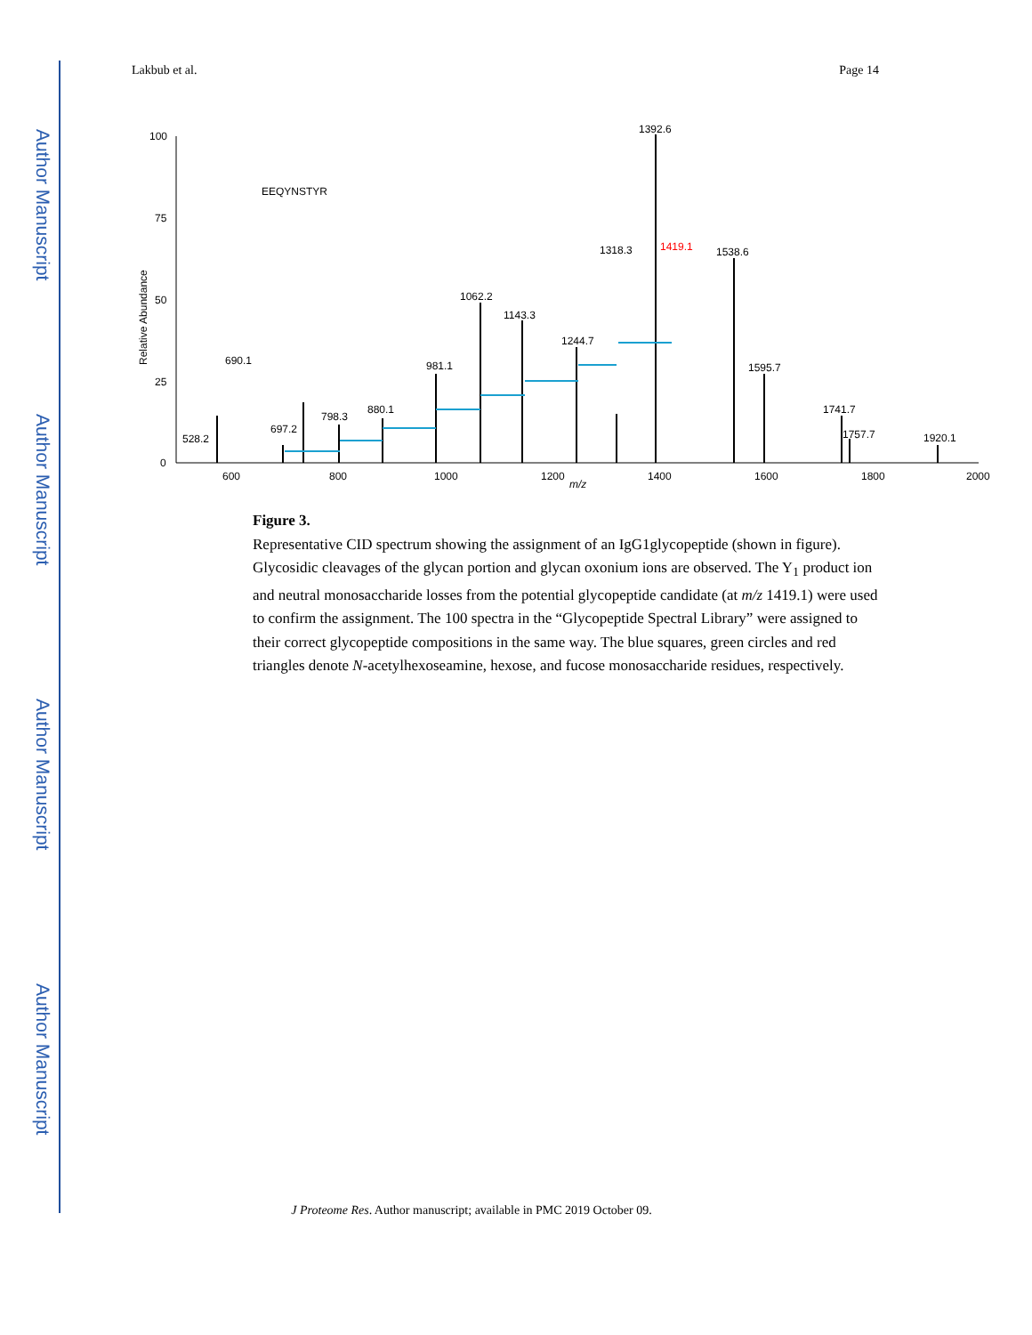Author Manuscript
Author Manuscript
Author Manuscript
Author Manuscript
Lakbub et al. Page 14
100
75
50
25
0
Relative Abundance
600
800
1000
1200
1400
1600
1800
2000
m/z
1392.6
1318.3
1419.1
1538.6
1062.2
1143.3
1244.7
981.1
690.1
880.1
798.3
697.2
528.2
1595.7
1741.7
1757.7
1920.1
EEQYNSTYR
Figure 3.
Representative CID spectrum showing the assignment of an IgG1glycopeptide (shown in figure). Glycosidic cleavages of the glycan portion and glycan oxonium ions are observed. The Y<sub>1</sub> product ion and neutral monosaccharide losses from the potential glycopeptide candidate (at m/z 1419.1) were used to confirm the assignment. The 100 spectra in the “Glycopeptide Spectral Library” were assigned to their correct glycopeptide compositions in the same way. The blue squares, green circles and red triangles denote N-acetylhexoseamine, hexose, and fucose monosaccharide residues, respectively.
J Proteome Res. Author manuscript; available in PMC 2019 October 09.